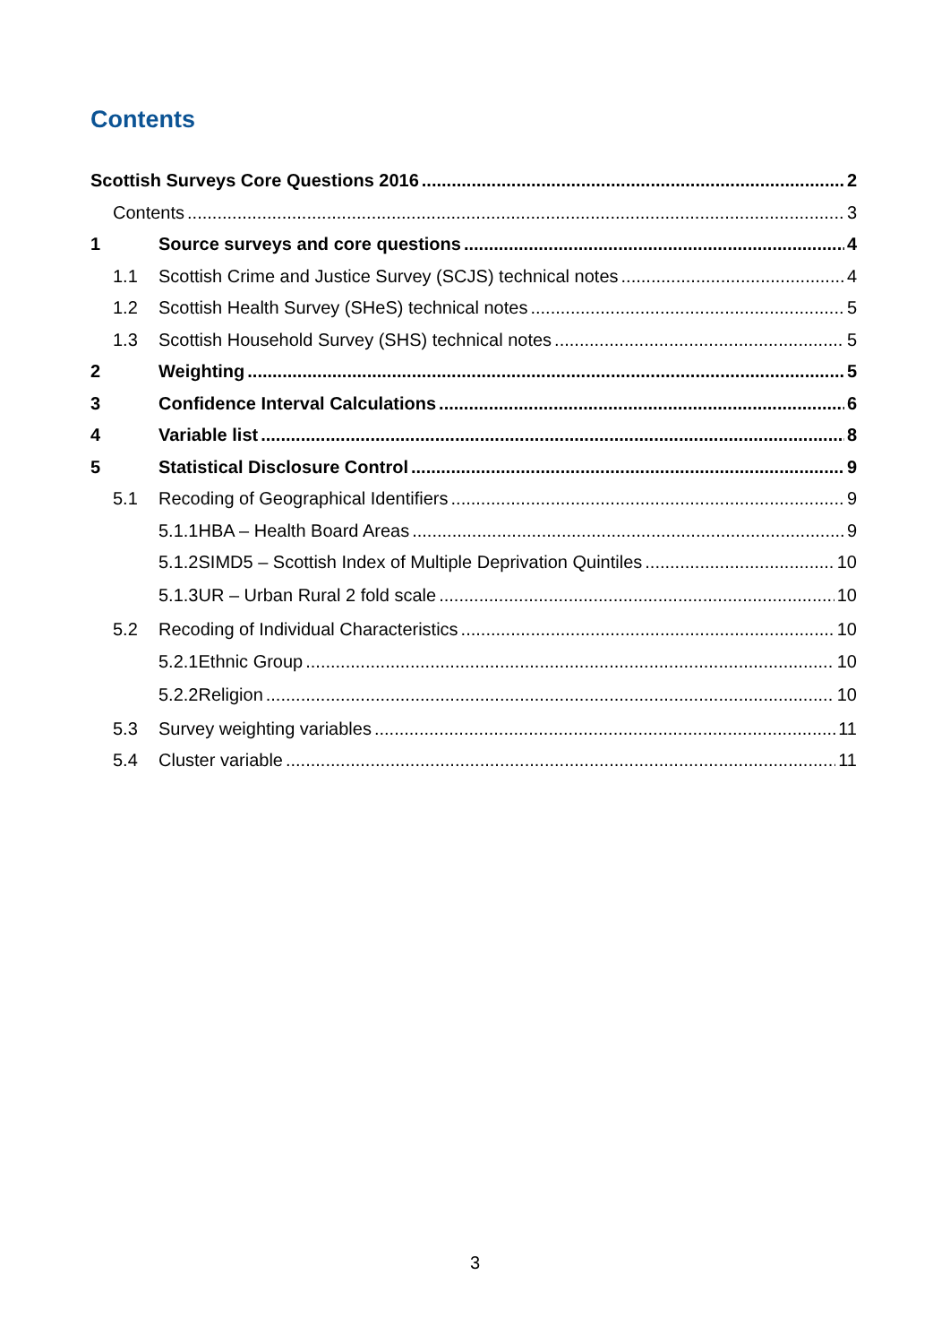Contents
Scottish Surveys Core Questions 2016 2
Contents 3
1 Source surveys and core questions 4
1.1 Scottish Crime and Justice Survey (SCJS) technical notes 4
1.2 Scottish Health Survey (SHeS) technical notes 5
1.3 Scottish Household Survey (SHS) technical notes 5
2 Weighting 5
3 Confidence Interval Calculations 6
4 Variable list 8
5 Statistical Disclosure Control 9
5.1 Recoding of Geographical Identifiers 9
5.1.1 HBA – Health Board Areas 9
5.1.2 SIMD5 – Scottish Index of Multiple Deprivation Quintiles 10
5.1.3 UR – Urban Rural 2 fold scale 10
5.2 Recoding of Individual Characteristics 10
5.2.1 Ethnic Group 10
5.2.2 Religion 10
5.3 Survey weighting variables 11
5.4 Cluster variable 11
3